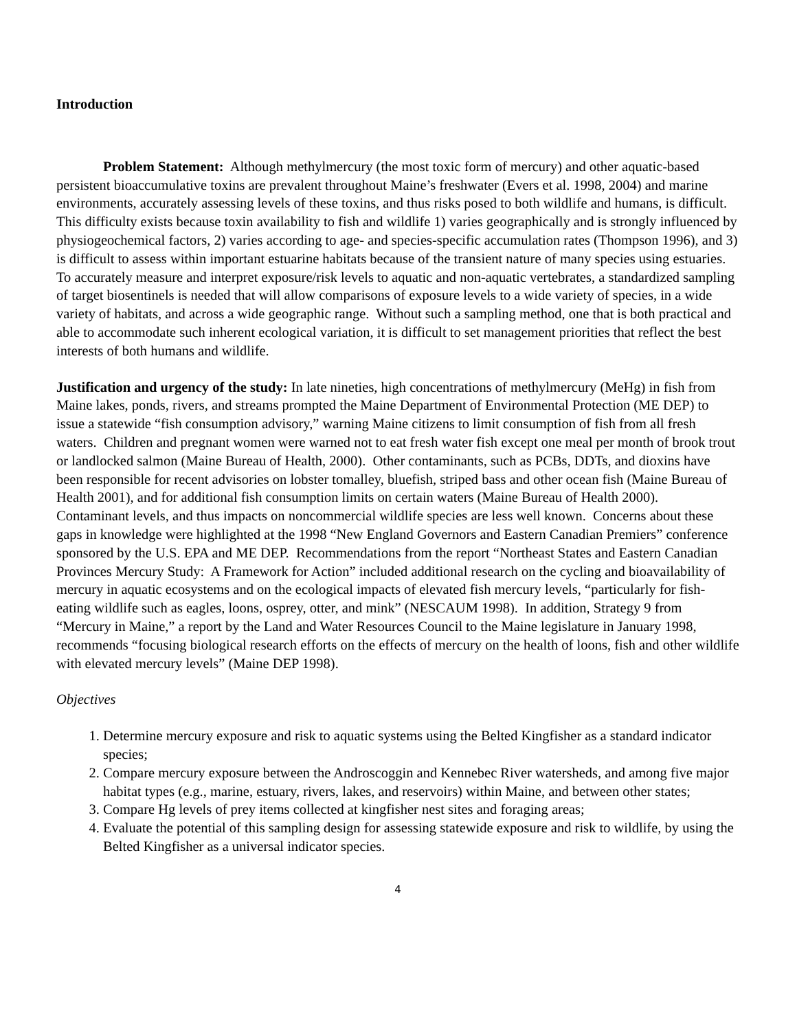Introduction
Problem Statement: Although methylmercury (the most toxic form of mercury) and other aquatic-based persistent bioaccumulative toxins are prevalent throughout Maine’s freshwater (Evers et al. 1998, 2004) and marine environments, accurately assessing levels of these toxins, and thus risks posed to both wildlife and humans, is difficult. This difficulty exists because toxin availability to fish and wildlife 1) varies geographically and is strongly influenced by physiogeochemical factors, 2) varies according to age- and species-specific accumulation rates (Thompson 1996), and 3) is difficult to assess within important estuarine habitats because of the transient nature of many species using estuaries. To accurately measure and interpret exposure/risk levels to aquatic and non-aquatic vertebrates, a standardized sampling of target biosentinels is needed that will allow comparisons of exposure levels to a wide variety of species, in a wide variety of habitats, and across a wide geographic range. Without such a sampling method, one that is both practical and able to accommodate such inherent ecological variation, it is difficult to set management priorities that reflect the best interests of both humans and wildlife.
Justification and urgency of the study: In late nineties, high concentrations of methylmercury (MeHg) in fish from Maine lakes, ponds, rivers, and streams prompted the Maine Department of Environmental Protection (ME DEP) to issue a statewide “fish consumption advisory,” warning Maine citizens to limit consumption of fish from all fresh waters. Children and pregnant women were warned not to eat fresh water fish except one meal per month of brook trout or landlocked salmon (Maine Bureau of Health, 2000). Other contaminants, such as PCBs, DDTs, and dioxins have been responsible for recent advisories on lobster tomalley, bluefish, striped bass and other ocean fish (Maine Bureau of Health 2001), and for additional fish consumption limits on certain waters (Maine Bureau of Health 2000).
Contaminant levels, and thus impacts on noncommercial wildlife species are less well known. Concerns about these gaps in knowledge were highlighted at the 1998 “New England Governors and Eastern Canadian Premiers” conference sponsored by the U.S. EPA and ME DEP. Recommendations from the report “Northeast States and Eastern Canadian Provinces Mercury Study: A Framework for Action” included additional research on the cycling and bioavailability of mercury in aquatic ecosystems and on the ecological impacts of elevated fish mercury levels, “particularly for fish-eating wildlife such as eagles, loons, osprey, otter, and mink” (NESCAUM 1998). In addition, Strategy 9 from “Mercury in Maine,” a report by the Land and Water Resources Council to the Maine legislature in January 1998, recommends “focusing biological research efforts on the effects of mercury on the health of loons, fish and other wildlife with elevated mercury levels” (Maine DEP 1998).
Objectives
1. Determine mercury exposure and risk to aquatic systems using the Belted Kingfisher as a standard indicator species;
2. Compare mercury exposure between the Androscoggin and Kennebec River watersheds, and among five major habitat types (e.g., marine, estuary, rivers, lakes, and reservoirs) within Maine, and between other states;
3. Compare Hg levels of prey items collected at kingfisher nest sites and foraging areas;
4. Evaluate the potential of this sampling design for assessing statewide exposure and risk to wildlife, by using the Belted Kingfisher as a universal indicator species.
4